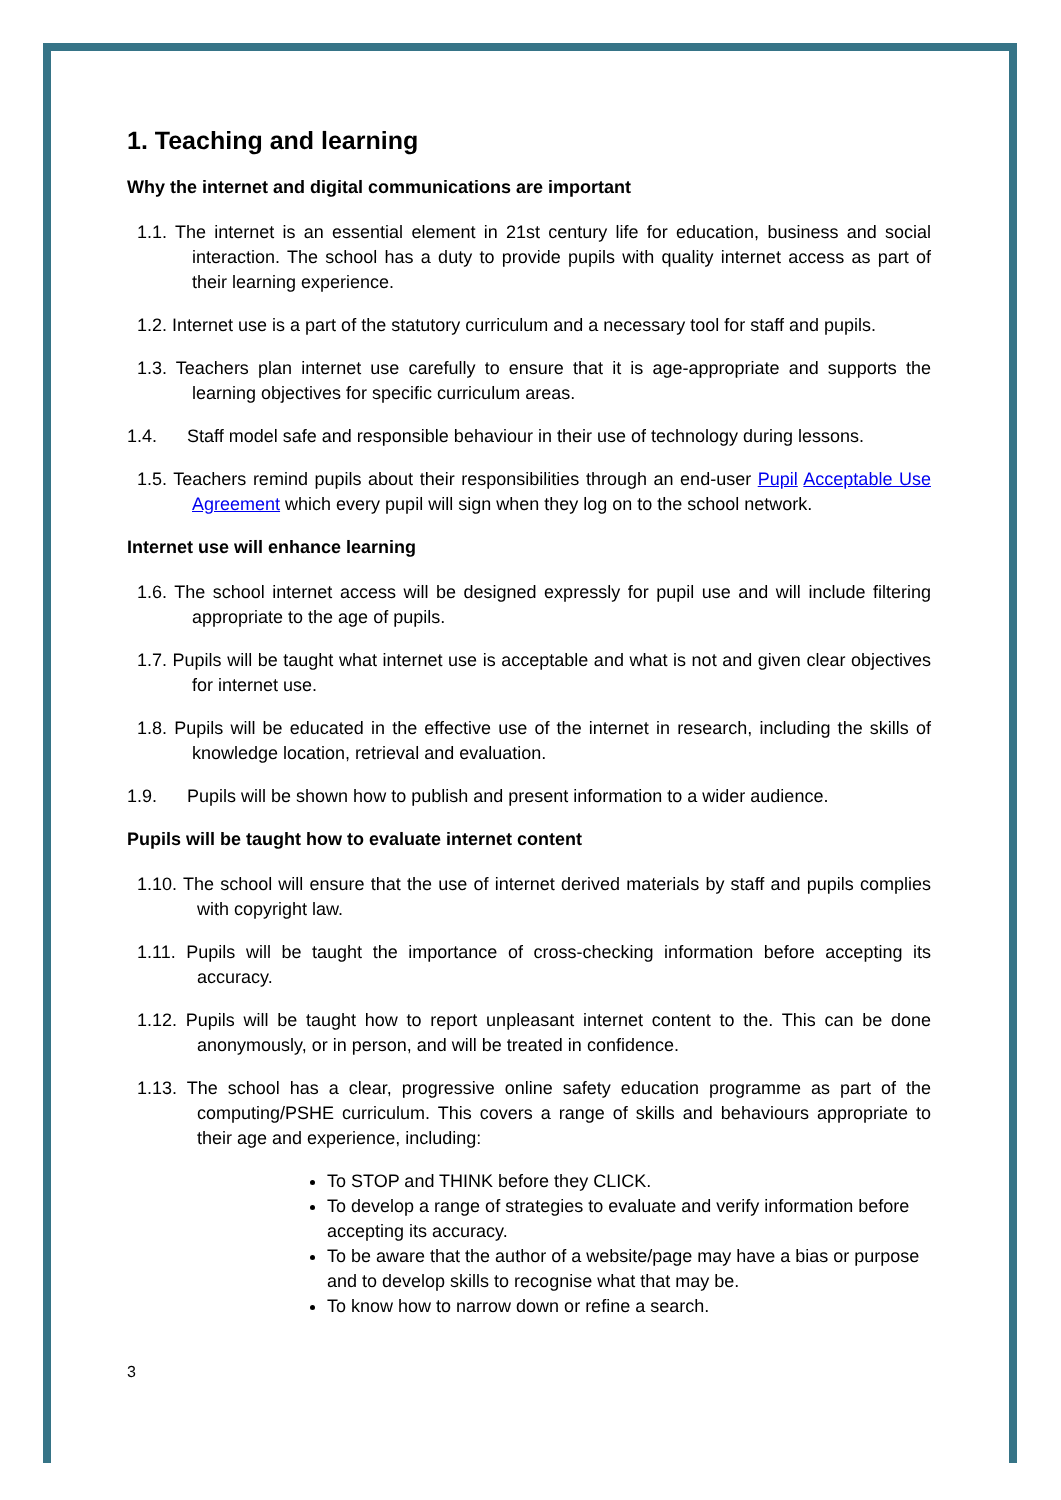1. Teaching and learning
Why the internet and digital communications are important
1.1. The internet is an essential element in 21st century life for education, business and social interaction. The school has a duty to provide pupils with quality internet access as part of their learning experience.
1.2. Internet use is a part of the statutory curriculum and a necessary tool for staff and pupils.
1.3. Teachers plan internet use carefully to ensure that it is age-appropriate and supports the learning objectives for specific curriculum areas.
1.4. Staff model safe and responsible behaviour in their use of technology during lessons.
1.5. Teachers remind pupils about their responsibilities through an end-user Pupil Acceptable Use Agreement which every pupil will sign when they log on to the school network.
Internet use will enhance learning
1.6. The school internet access will be designed expressly for pupil use and will include filtering appropriate to the age of pupils.
1.7. Pupils will be taught what internet use is acceptable and what is not and given clear objectives for internet use.
1.8. Pupils will be educated in the effective use of the internet in research, including the skills of knowledge location, retrieval and evaluation.
1.9. Pupils will be shown how to publish and present information to a wider audience.
Pupils will be taught how to evaluate internet content
1.10. The school will ensure that the use of internet derived materials by staff and pupils complies with copyright law.
1.11. Pupils will be taught the importance of cross-checking information before accepting its accuracy.
1.12. Pupils will be taught how to report unpleasant internet content to the. This can be done anonymously, or in person, and will be treated in confidence.
1.13. The school has a clear, progressive online safety education programme as part of the computing/PSHE curriculum. This covers a range of skills and behaviours appropriate to their age and experience, including:
To STOP and THINK before they CLICK.
To develop a range of strategies to evaluate and verify information before accepting its accuracy.
To be aware that the author of a website/page may have a bias or purpose and to develop skills to recognise what that may be.
To know how to narrow down or refine a search.
3